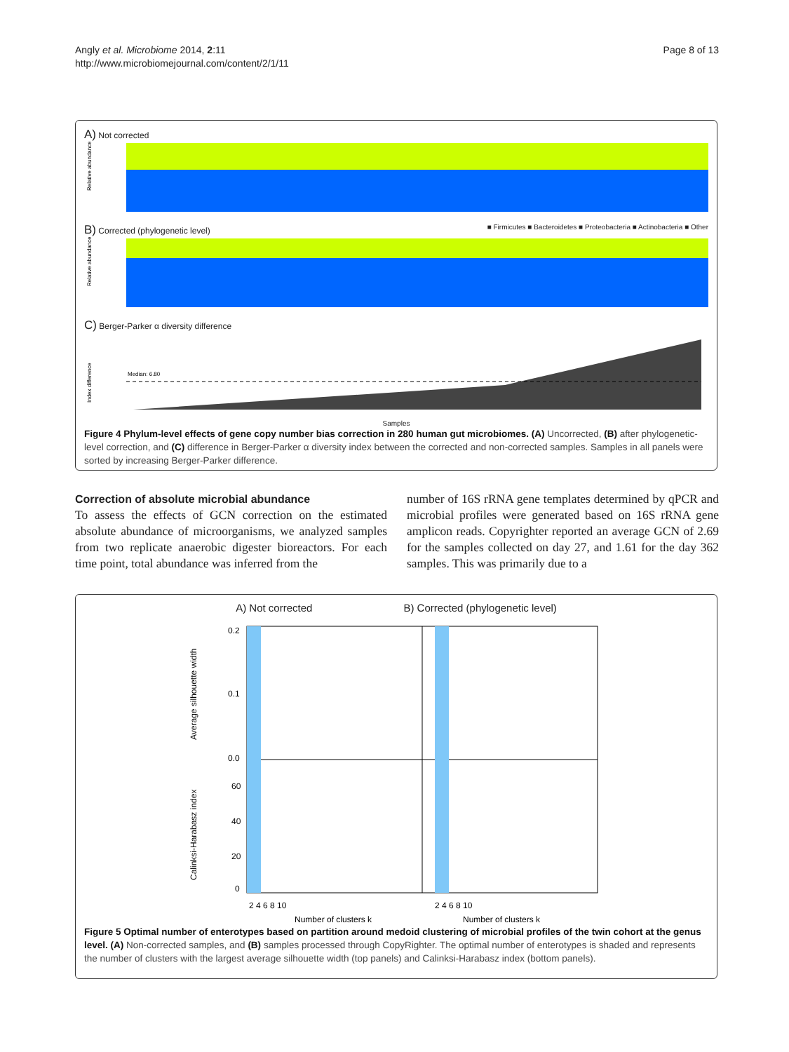Angly et al. Microbiome 2014, 2:11
http://www.microbiomejournal.com/content/2/1/11
Page 8 of 13
A) Not corrected
Relative abundance (%)
B) Corrected (phylogenetic level) ■ Firmicutes ■ Bacteroidetes ■ Proteobacteria ■ Actinobacteria ■ Other
Relative abundance (%)
C) Berger-Parker α diversity difference
Median: 6.80
Index difference
Samples
Figure 4 Phylum-level effects of gene copy number bias correction in 280 human gut microbiomes. (A) Uncorrected, (B) after phylogenetic-level correction, and (C) difference in Berger-Parker α diversity index between the corrected and non-corrected samples. Samples in all panels were sorted by increasing Berger-Parker difference.
Correction of absolute microbial abundance
To assess the effects of GCN correction on the estimated absolute abundance of microorganisms, we analyzed samples from two replicate anaerobic digester bioreactors. For each time point, total abundance was inferred from the
number of 16S rRNA gene templates determined by qPCR and microbial profiles were generated based on 16S rRNA gene amplicon reads. Copyrighter reported an average GCN of 2.69 for the samples collected on day 27, and 1.61 for the day 362 samples. This was primarily due to a
A) Not corrected B) Corrected (phylogenetic level)
Average silhouette width
Calinksi-Harabasz index
0.2
0.1
0.0
60
40
20
0
2 4 6 8 10
2 4 6 8 10
Number of clusters k
Number of clusters k
Figure 5 Optimal number of enterotypes based on partition around medoid clustering of microbial profiles of the twin cohort at the genus level. (A) Non-corrected samples, and (B) samples processed through CopyRighter. The optimal number of enterotypes is shaded and represents the number of clusters with the largest average silhouette width (top panels) and Calinksi-Harabasz index (bottom panels).